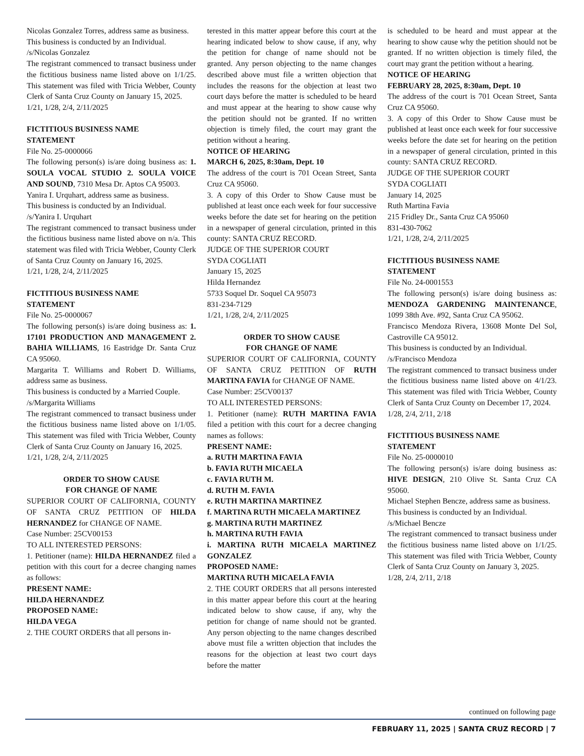Nicolas Gonzalez Torres, address same as business.
This business is conducted by an Individual.
/s/Nicolas Gonzalez
The registrant commenced to transact business under the fictitious business name listed above on 1/1/25. This statement was filed with Tricia Webber, County Clerk of Santa Cruz County on January 15, 2025.
1/21, 1/28, 2/4, 2/11/2025
FICTITIOUS BUSINESS NAME
STATEMENT
File No. 25-0000066
The following person(s) is/are doing business as: 1. SOULA VOCAL STUDIO 2. SOULA VOICE AND SOUND, 7310 Mesa Dr. Aptos CA 95003.
Yanira I. Urquhart, address same as business.
This business is conducted by an Individual.
/s/Yanira I. Urquhart
The registrant commenced to transact business under the fictitious business name listed above on n/a. This statement was filed with Tricia Webber, County Clerk of Santa Cruz County on January 16, 2025.
1/21, 1/28, 2/4, 2/11/2025
FICTITIOUS BUSINESS NAME
STATEMENT
File No. 25-0000067
The following person(s) is/are doing business as: 1. 17101 PRODUCTION AND MANAGEMENT 2. BAHIA WILLIAMS, 16 Eastridge Dr. Santa Cruz CA 95060.
Margarita T. Williams and Robert D. Williams, address same as business.
This business is conducted by a Married Couple.
/s/Margarita Williams
The registrant commenced to transact business under the fictitious business name listed above on 1/1/05. This statement was filed with Tricia Webber, County Clerk of Santa Cruz County on January 16, 2025.
1/21, 1/28, 2/4, 2/11/2025
ORDER TO SHOW CAUSE
FOR CHANGE OF NAME
SUPERIOR COURT OF CALIFORNIA, COUNTY OF SANTA CRUZ PETITION OF HILDA HERNANDEZ for CHANGE OF NAME.
Case Number: 25CV00153
TO ALL INTERESTED PERSONS:
1. Petitioner (name): HILDA HERNANDEZ filed a petition with this court for a decree changing names as follows:
PRESENT NAME:
HILDA HERNANDEZ
PROPOSED NAME:
HILDA VEGA
2. THE COURT ORDERS that all persons in-
terested in this matter appear before this court at the hearing indicated below to show cause, if any, why the petition for change of name should not be granted. Any person objecting to the name changes described above must file a written objection that includes the reasons for the objection at least two court days before the matter is scheduled to be heard and must appear at the hearing to show cause why the petition should not be granted. If no written objection is timely filed, the court may grant the petition without a hearing.
NOTICE OF HEARING
MARCH 6, 2025, 8:30am, Dept. 10
The address of the court is 701 Ocean Street, Santa Cruz CA 95060.
3. A copy of this Order to Show Cause must be published at least once each week for four successive weeks before the date set for hearing on the petition in a newspaper of general circulation, printed in this county: SANTA CRUZ RECORD.
JUDGE OF THE SUPERIOR COURT
SYDA COGLIATI
January 15, 2025
Hilda Hernandez
5733 Soquel Dr. Soquel CA 95073
831-234-7129
1/21, 1/28, 2/4, 2/11/2025
ORDER TO SHOW CAUSE
FOR CHANGE OF NAME
SUPERIOR COURT OF CALIFORNIA, COUNTY OF SANTA CRUZ PETITION OF RUTH MARTINA FAVIA for CHANGE OF NAME.
Case Number: 25CV00137
TO ALL INTERESTED PERSONS:
1. Petitioner (name): RUTH MARTINA FAVIA filed a petition with this court for a decree changing names as follows:
PRESENT NAME:
a. RUTH MARTINA FAVIA
b. FAVIA RUTH MICAELA
c. FAVIA RUTH M.
d. RUTH M. FAVIA
e. RUTH MARTINA MARTINEZ
f. MARTINA RUTH MICAELA MARTINEZ
g. MARTINA RUTH MARTINEZ
h. MARTINA RUTH FAVIA
i. MARTINA RUTH MICAELA MARTINEZ GONZALEZ
PROPOSED NAME:
MARTINA RUTH MICAELA FAVIA
2. THE COURT ORDERS that all persons interested in this matter appear before this court at the hearing indicated below to show cause, if any, why the petition for change of name should not be granted. Any person objecting to the name changes described above must file a written objection that includes the reasons for the objection at least two court days before the matter
is scheduled to be heard and must appear at the hearing to show cause why the petition should not be granted. If no written objection is timely filed, the court may grant the petition without a hearing.
NOTICE OF HEARING
FEBRUARY 28, 2025, 8:30am, Dept. 10
The address of the court is 701 Ocean Street, Santa Cruz CA 95060.
3. A copy of this Order to Show Cause must be published at least once each week for four successive weeks before the date set for hearing on the petition in a newspaper of general circulation, printed in this county: SANTA CRUZ RECORD.
JUDGE OF THE SUPERIOR COURT
SYDA COGLIATI
January 14, 2025
Ruth Martina Favia
215 Fridley Dr., Santa Cruz CA 95060
831-430-7062
1/21, 1/28, 2/4, 2/11/2025
FICTITIOUS BUSINESS NAME
STATEMENT
File No. 24-0001553
The following person(s) is/are doing business as: MENDOZA GARDENING MAINTENANCE, 1099 38th Ave. #92, Santa Cruz CA 95062.
Francisco Mendoza Rivera, 13608 Monte Del Sol, Castroville CA 95012.
This business is conducted by an Individual.
/s/Francisco Mendoza
The registrant commenced to transact business under the fictitious business name listed above on 4/1/23. This statement was filed with Tricia Webber, County Clerk of Santa Cruz County on December 17, 2024.
1/28, 2/4, 2/11, 2/18
FICTITIOUS BUSINESS NAME
STATEMENT
File No. 25-0000010
The following person(s) is/are doing business as: HIVE DESIGN, 210 Olive St. Santa Cruz CA 95060.
Michael Stephen Bencze, address same as business.
This business is conducted by an Individual.
/s/Michael Bencze
The registrant commenced to transact business under the fictitious business name listed above on 1/1/25. This statement was filed with Tricia Webber, County Clerk of Santa Cruz County on January 3, 2025.
1/28, 2/4, 2/11, 2/18
continued on following page
FEBRUARY 11, 2025 | SANTA CRUZ RECORD | 7